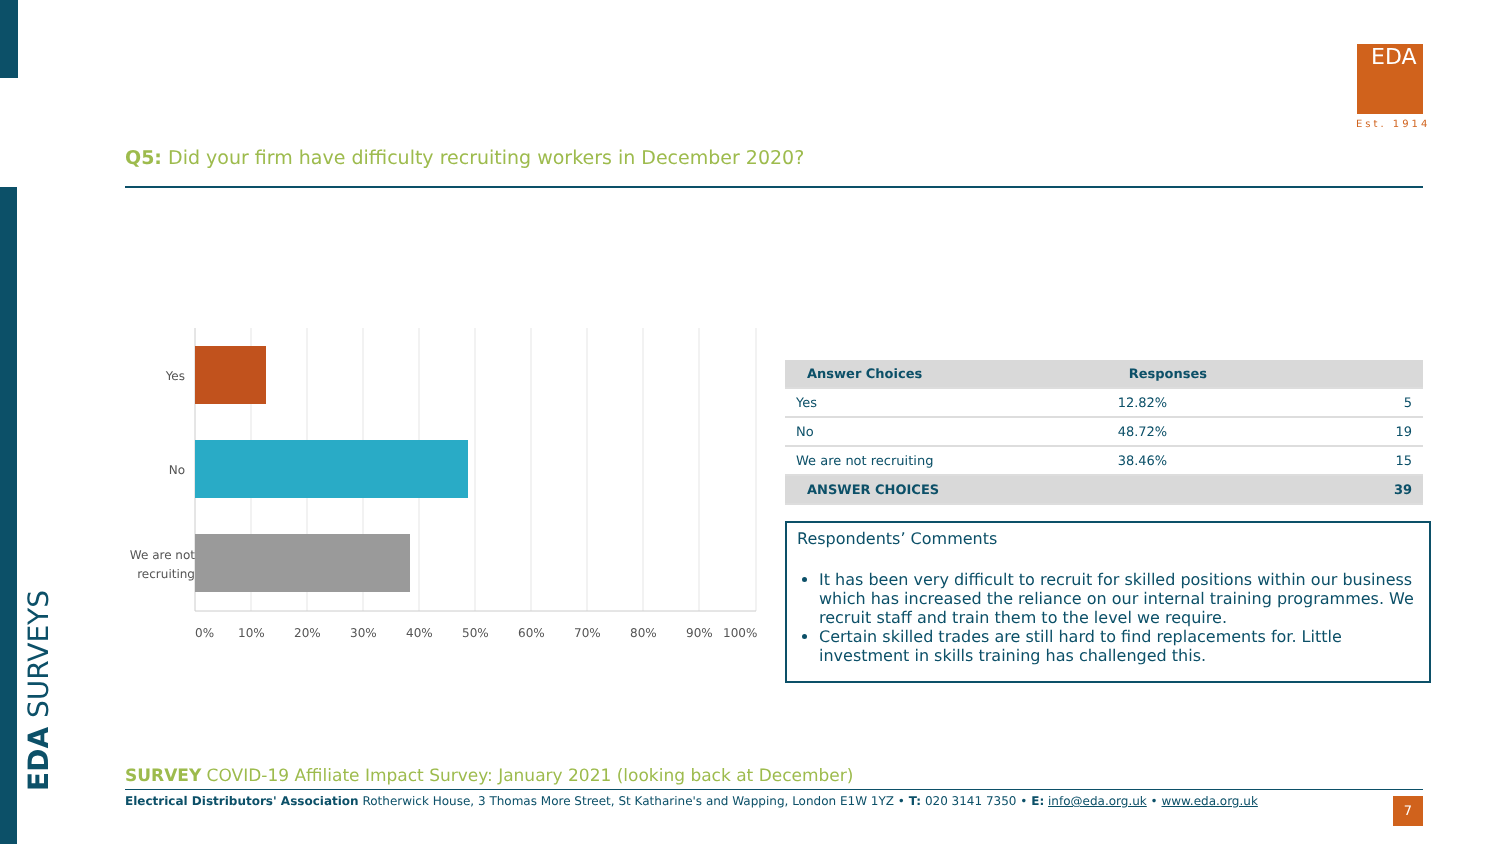EDA SURVEYS
EDA
Est. 1914
Q5: Did your firm have difficulty recruiting workers in December 2020?
Yes
No
We are not
recruiting
0%
10%
20%
30%
40%
50%
60%
70%
80%
90%
100%
| Answer Choices | Responses | |
| --- | --- | --- |
| Yes | 12.82% | 5 |
| No | 48.72% | 19 |
| We are not recruiting | 38.46% | 15 |
| ANSWER CHOICES | | 39 |
Respondents’ Comments
It has been very difficult to recruit for skilled positions within our business which has increased the reliance on our internal training programmes. We recruit staff and train them to the level we require.
Certain skilled trades are still hard to find replacements for. Little investment in skills training has challenged this.
SURVEY COVID-19 Affiliate Impact Survey: January 2021 (looking back at December)
Electrical Distributors' Association Rotherwick House, 3 Thomas More Street, St Katharine's and Wapping, London E1W 1YZ • T: 020 3141 7350 • E: info@eda.org.uk • www.eda.org.uk
7